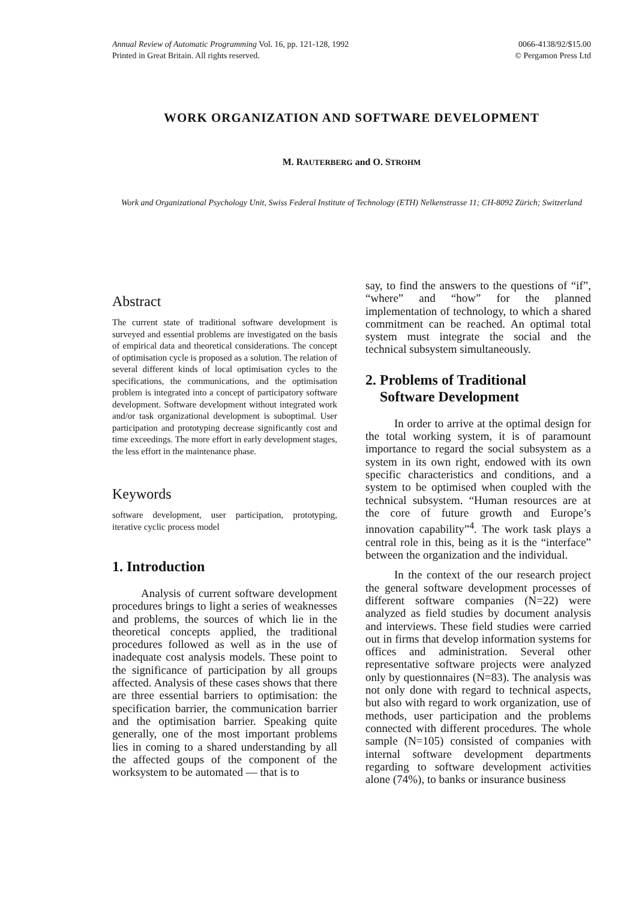Annual Review of Automatic Programming Vol. 16, pp. 121-128, 1992
Printed in Great Britain. All rights reserved.
0066-4138/92/$15.00
© Pergamon Press Ltd
WORK ORGANIZATION AND SOFTWARE DEVELOPMENT
M. RAUTERBERG and O. STROHM
Work and Organizational Psychology Unit, Swiss Federal Institute of Technology (ETH) Nelkenstrasse 11; CH-8092 Zürich; Switzerland
Abstract
The current state of traditional software development is surveyed and essential problems are investigated on the basis of empirical data and theoretical considerations. The concept of optimisation cycle is proposed as a solution. The relation of several different kinds of local optimisation cycles to the specifications, the communications, and the optimisation problem is integrated into a concept of participatory software development. Software development without integrated work and/or task organizational development is suboptimal. User participation and prototyping decrease significantly cost and time exceedings. The more effort in early development stages, the less effort in the maintenance phase.
Keywords
software development, user participation, prototyping, iterative cyclic process model
1. Introduction
Analysis of current software development procedures brings to light a series of weaknesses and problems, the sources of which lie in the theoretical concepts applied, the traditional procedures followed as well as in the use of inadequate cost analysis models. These point to the significance of participation by all groups affected. Analysis of these cases shows that there are three essential barriers to optimisation: the specification barrier, the communication barrier and the optimisation barrier. Speaking quite generally, one of the most important problems lies in coming to a shared understanding by all the affected goups of the component of the worksystem to be automated — that is to
say, to find the answers to the questions of “if”, “where” and “how” for the planned implementation of technology, to which a shared commitment can be reached. An optimal total system must integrate the social and the technical subsystem simultaneously.
2. Problems of Traditional
Software Development
In order to arrive at the optimal design for the total working system, it is of paramount importance to regard the social subsystem as a system in its own right, endowed with its own specific characteristics and conditions, and a system to be optimised when coupled with the technical subsystem. “Human resources are at the core of future growth and Europe’s innovation capability”<sup>4</sup>. The work task plays a central role in this, being as it is the “interface” between the organization and the individual.
In the context of the our research project the general software development processes of different software companies (N=22) were analyzed as field studies by document analysis and interviews. These field studies were carried out in firms that develop information systems for offices and administration. Several other representative software projects were analyzed only by questionnaires (N=83). The analysis was not only done with regard to technical aspects, but also with regard to work organization, use of methods, user participation and the problems connected with different procedures. The whole sample (N=105) consisted of companies with internal software development departments regarding to software development activities alone (74%), to banks or insurance business